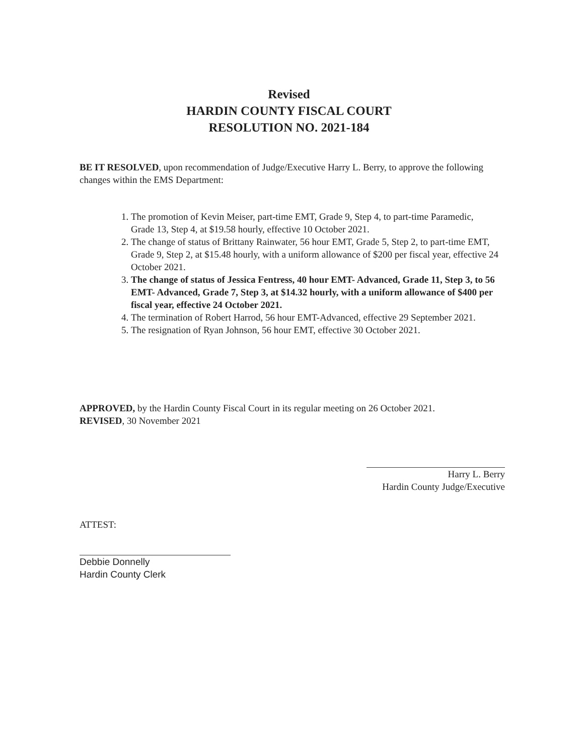Revised
HARDIN COUNTY FISCAL COURT
RESOLUTION NO. 2021-184
BE IT RESOLVED, upon recommendation of Judge/Executive Harry L. Berry, to approve the following changes within the EMS Department:
1. The promotion of Kevin Meiser, part-time EMT, Grade 9, Step 4, to part-time Paramedic, Grade 13, Step 4, at $19.58 hourly, effective 10 October 2021.
2. The change of status of Brittany Rainwater, 56 hour EMT, Grade 5, Step 2, to part-time EMT, Grade 9, Step 2, at $15.48 hourly, with a uniform allowance of $200 per fiscal year, effective 24 October 2021.
3. The change of status of Jessica Fentress, 40 hour EMT- Advanced, Grade 11, Step 3, to 56 EMT- Advanced, Grade 7, Step 3, at $14.32 hourly, with a uniform allowance of $400 per fiscal year, effective 24 October 2021.
4. The termination of Robert Harrod, 56 hour EMT-Advanced, effective 29 September 2021.
5. The resignation of Ryan Johnson, 56 hour EMT, effective 30 October 2021.
APPROVED, by the Hardin County Fiscal Court in its regular meeting on 26 October 2021.
REVISED, 30 November 2021
Harry L. Berry
Hardin County Judge/Executive
ATTEST:
Debbie Donnelly
Hardin County Clerk